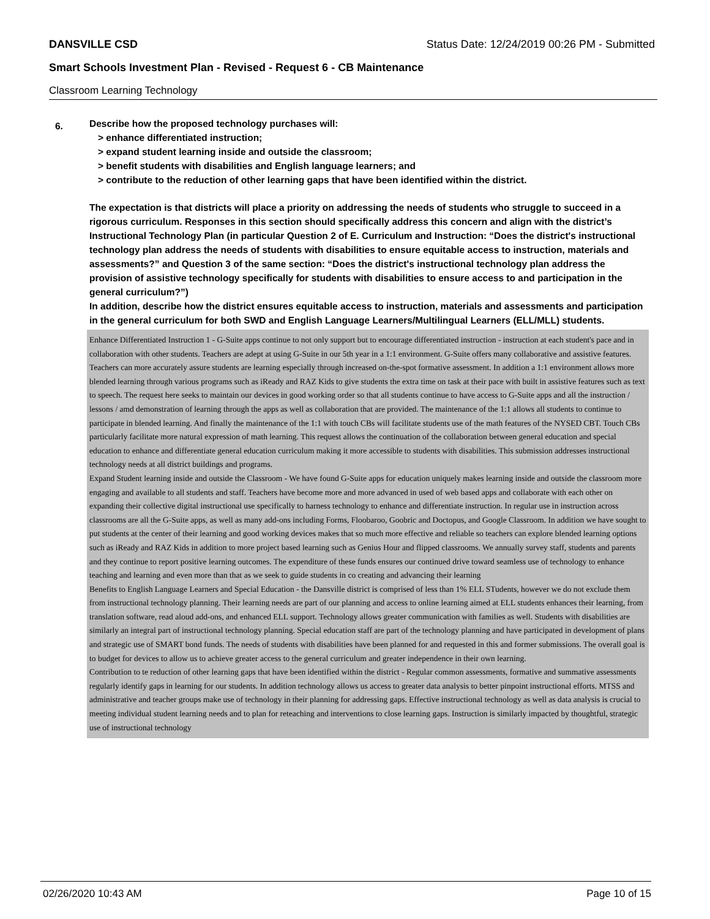DANSVILLE CSD Status Date: 12/24/2019 00:26 PM - Submitted
Smart Schools Investment Plan - Revised - Request 6 - CB Maintenance
Classroom Learning Technology
6.
Describe how the proposed technology purchases will:
> enhance differentiated instruction;
> expand student learning inside and outside the classroom;
> benefit students with disabilities and English language learners; and
> contribute to the reduction of other learning gaps that have been identified within the district.
The expectation is that districts will place a priority on addressing the needs of students who struggle to succeed in a rigorous curriculum. Responses in this section should specifically address this concern and align with the district’s Instructional Technology Plan (in particular Question 2 of E. Curriculum and Instruction: “Does the district's instructional technology plan address the needs of students with disabilities to ensure equitable access to instruction, materials and assessments?” and Question 3 of the same section: “Does the district's instructional technology plan address the provision of assistive technology specifically for students with disabilities to ensure access to and participation in the general curriculum?”)
In addition, describe how the district ensures equitable access to instruction, materials and assessments and participation in the general curriculum for both SWD and English Language Learners/Multilingual Learners (ELL/MLL) students.
Enhance Differentiated Instruction 1 - G-Suite apps continue to not only support but to encourage differentiated instruction - instruction at each student's pace and in collaboration with other students. Teachers are adept at using G-Suite in our 5th year in a 1:1 environment. G-Suite offers many collaborative and assistive features. Teachers can more accurately assure students are learning especially through increased on-the-spot formative assessment. In addition a 1:1 environment allows more blended learning through various programs such as iReady and RAZ Kids to give students the extra time on task at their pace with built in assistive features such as text to speech. The request here seeks to maintain our devices in good working order so that all students continue to have access to G-Suite apps and all the instruction / lessons / amd demonstration of learning through the apps as well as collaboration that are provided. The maintenance of the 1:1 allows all students to continue to participate in blended learning. And finally the maintenance of the 1:1 with touch CBs will facilitate students use of the math features of the NYSED CBT. Touch CBs particularly facilitate more natural expression of math learning. This request allows the continuation of the collaboration between general education and special education to enhance and differentiate general education curriculum making it more accessible to students with disabilities. This submission addresses instructional technology needs at all district buildings and programs.
Expand Student learning inside and outside the Classroom - We have found G-Suite apps for education uniquely makes learning inside and outside the classroom more engaging and available to all students and staff. Teachers have become more and more advanced in used of web based apps and collaborate with each other on expanding their collective digital instructional use specifically to harness technology to enhance and differentiate instruction. In regular use in instruction across classrooms are all the G-Suite apps, as well as many add-ons including Forms, Floobaroo, Goobric and Doctopus, and Google Classroom. In addition we have sought to put students at the center of their learning and good working devices makes that so much more effective and reliable so teachers can explore blended learning options such as iReady and RAZ Kids in addition to more project based learning such as Genius Hour and flipped classrooms. We annually survey staff, students and parents and they continue to report positive learning outcomes. The expenditure of these funds ensures our continued drive toward seamless use of technology to enhance teaching and learning and even more than that as we seek to guide students in co creating and advancing their learning
Benefits to English Language Learners and Special Education - the Dansville district is comprised of less than 1% ELL STudents, however we do not exclude them from instructional technology planning. Their learning needs are part of our planning and access to online learning aimed at ELL students enhances their learning, from translation software, read aloud add-ons, and enhanced ELL support. Technology allows greater communication with families as well. Students with disabilities are similarly an integral part of instructional technology planning. Special education staff are part of the technology planning and have participated in development of plans and strategic use of SMART bond funds. The needs of students with disabilities have been planned for and requested in this and former submissions. The overall goal is to budget for devices to allow us to achieve greater access to the general curriculum and greater independence in their own learning.
Contribution to te reduction of other learning gaps that have been identified within the district - Regular common assessments, formative and summative assessments regularly identify gaps in learning for our students. In addition technology allows us access to greater data analysis to better pinpoint instructional efforts. MTSS and administrative and teacher groups make use of technology in their planning for addressing gaps. Effective instructional technology as well as data analysis is crucial to meeting individual student learning needs and to plan for reteaching and interventions to close learning gaps. Instruction is similarly impacted by thoughtful, strategic use of instructional technology
02/26/2020 10:43 AM Page 10 of 15